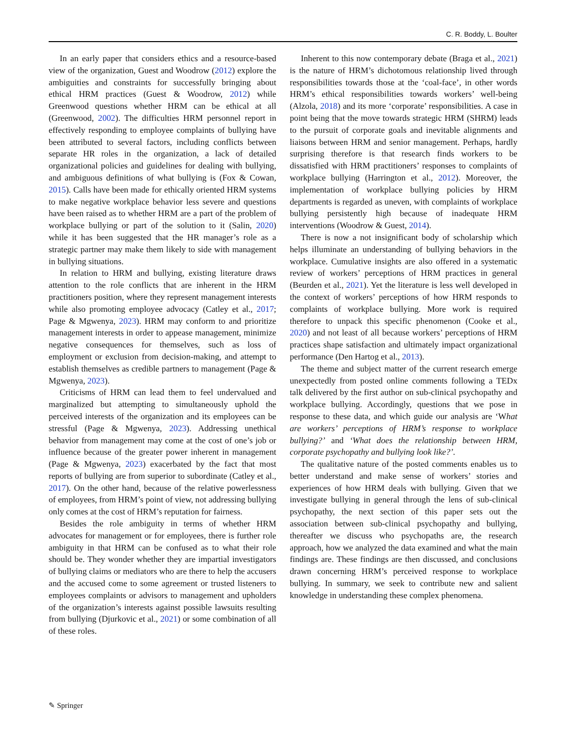C. R. Boddy, L. Boulter
In an early paper that considers ethics and a resource-based view of the organization, Guest and Woodrow (2012) explore the ambiguities and constraints for successfully bringing about ethical HRM practices (Guest & Woodrow, 2012) while Greenwood questions whether HRM can be ethical at all (Greenwood, 2002). The difficulties HRM personnel report in effectively responding to employee complaints of bullying have been attributed to several factors, including conflicts between separate HR roles in the organization, a lack of detailed organizational policies and guidelines for dealing with bullying, and ambiguous definitions of what bullying is (Fox & Cowan, 2015). Calls have been made for ethically oriented HRM systems to make negative workplace behavior less severe and questions have been raised as to whether HRM are a part of the problem of workplace bullying or part of the solution to it (Salin, 2020) while it has been suggested that the HR manager’s role as a strategic partner may make them likely to side with management in bullying situations.
In relation to HRM and bullying, existing literature draws attention to the role conflicts that are inherent in the HRM practitioners position, where they represent management interests while also promoting employee advocacy (Catley et al., 2017; Page & Mgwenya, 2023). HRM may conform to and prioritize management interests in order to appease management, minimize negative consequences for themselves, such as loss of employment or exclusion from decision-making, and attempt to establish themselves as credible partners to management (Page & Mgwenya, 2023).
Criticisms of HRM can lead them to feel undervalued and marginalized but attempting to simultaneously uphold the perceived interests of the organization and its employees can be stressful (Page & Mgwenya, 2023). Addressing unethical behavior from management may come at the cost of one’s job or influence because of the greater power inherent in management (Page & Mgwenya, 2023) exacerbated by the fact that most reports of bullying are from superior to subordinate (Catley et al., 2017). On the other hand, because of the relative powerlessness of employees, from HRM’s point of view, not addressing bullying only comes at the cost of HRM’s reputation for fairness.
Besides the role ambiguity in terms of whether HRM advocates for management or for employees, there is further role ambiguity in that HRM can be confused as to what their role should be. They wonder whether they are impartial investigators of bullying claims or mediators who are there to help the accusers and the accused come to some agreement or trusted listeners to employees complaints or advisors to management and upholders of the organization’s interests against possible lawsuits resulting from bullying (Djurkovic et al., 2021) or some combination of all of these roles.
Inherent to this now contemporary debate (Braga et al., 2021) is the nature of HRM’s dichotomous relationship lived through responsibilities towards those at the ‘coal-face’, in other words HRM’s ethical responsibilities towards workers’ well-being (Alzola, 2018) and its more ‘corporate’ responsibilities. A case in point being that the move towards strategic HRM (SHRM) leads to the pursuit of corporate goals and inevitable alignments and liaisons between HRM and senior management. Perhaps, hardly surprising therefore is that research finds workers to be dissatisfied with HRM practitioners’ responses to complaints of workplace bullying (Harrington et al., 2012). Moreover, the implementation of workplace bullying policies by HRM departments is regarded as uneven, with complaints of workplace bullying persistently high because of inadequate HRM interventions (Woodrow & Guest, 2014).
There is now a not insignificant body of scholarship which helps illuminate an understanding of bullying behaviors in the workplace. Cumulative insights are also offered in a systematic review of workers’ perceptions of HRM practices in general (Beurden et al., 2021). Yet the literature is less well developed in the context of workers’ perceptions of how HRM responds to complaints of workplace bullying. More work is required therefore to unpack this specific phenomenon (Cooke et al., 2020) and not least of all because workers’ perceptions of HRM practices shape satisfaction and ultimately impact organizational performance (Den Hartog et al., 2013).
The theme and subject matter of the current research emerge unexpectedly from posted online comments following a TEDx talk delivered by the first author on sub-clinical psychopathy and workplace bullying. Accordingly, questions that we pose in response to these data, and which guide our analysis are ‘What are workers’ perceptions of HRM’s response to workplace bullying?’ and ‘What does the relationship between HRM, corporate psychopathy and bullying look like?’.
The qualitative nature of the posted comments enables us to better understand and make sense of workers’ stories and experiences of how HRM deals with bullying. Given that we investigate bullying in general through the lens of sub-clinical psychopathy, the next section of this paper sets out the association between sub-clinical psychopathy and bullying, thereafter we discuss who psychopaths are, the research approach, how we analyzed the data examined and what the main findings are. These findings are then discussed, and conclusions drawn concerning HRM’s perceived response to workplace bullying. In summary, we seek to contribute new and salient knowledge in understanding these complex phenomena.
✎ Springer